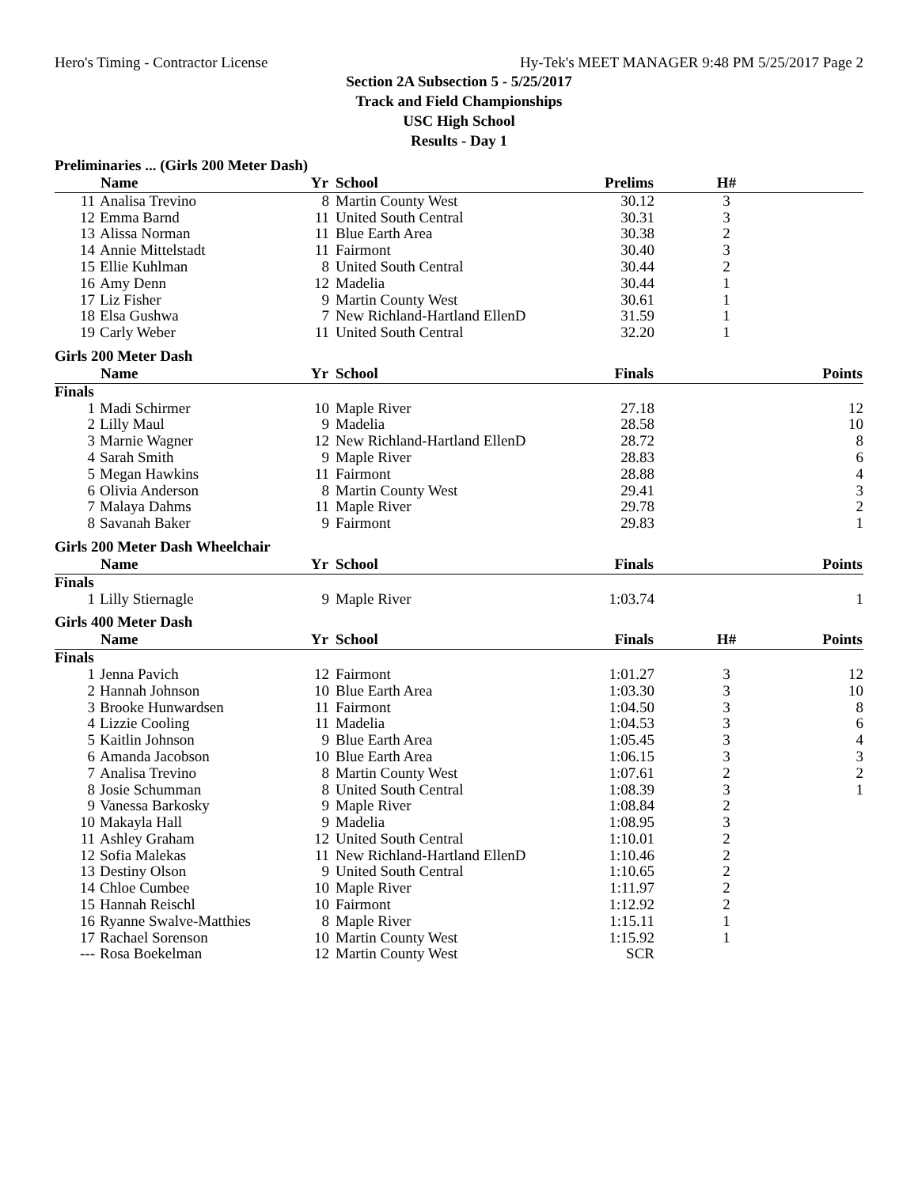Hero's Timing - Contractor License Hy-Tek's MEET MANAGER 9:48 PM 5/25/2017 Page 2
Section 2A Subsection 5 - 5/25/2017
Track and Field Championships
USC High School
Results - Day 1
Preliminaries ... (Girls 200 Meter Dash)
| | Name | Yr | School | Prelims | H# | |
| --- | --- | --- | --- | --- | --- | --- |
| 11 | Analisa Trevino | 8 | Martin County West | 30.12 | 3 | |
| 12 | Emma Barnd | 11 | United South Central | 30.31 | 3 | |
| 13 | Alissa Norman | 11 | Blue Earth Area | 30.38 | 2 | |
| 14 | Annie Mittelstadt | 11 | Fairmont | 30.40 | 3 | |
| 15 | Ellie Kuhlman | 8 | United South Central | 30.44 | 2 | |
| 16 | Amy Denn | 12 | Madelia | 30.44 | 1 | |
| 17 | Liz Fisher | 9 | Martin County West | 30.61 | 1 | |
| 18 | Elsa Gushwa | 7 | New Richland-Hartland EllenD | 31.59 | 1 | |
| 19 | Carly Weber | 11 | United South Central | 32.20 | 1 | |
Girls 200 Meter Dash
| | Name | Yr | School | Finals | | Points |
| --- | --- | --- | --- | --- | --- | --- |
| Finals | | | | | | |
| 1 | Madi Schirmer | 10 | Maple River | 27.18 | | 12 |
| 2 | Lilly Maul | 9 | Madelia | 28.58 | | 10 |
| 3 | Marnie Wagner | 12 | New Richland-Hartland EllenD | 28.72 | | 8 |
| 4 | Sarah Smith | 9 | Maple River | 28.83 | | 6 |
| 5 | Megan Hawkins | 11 | Fairmont | 28.88 | | 4 |
| 6 | Olivia Anderson | 8 | Martin County West | 29.41 | | 3 |
| 7 | Malaya Dahms | 11 | Maple River | 29.78 | | 2 |
| 8 | Savanah Baker | 9 | Fairmont | 29.83 | | 1 |
Girls 200 Meter Dash Wheelchair
| | Name | Yr | School | Finals | | Points |
| --- | --- | --- | --- | --- | --- | --- |
| Finals | | | | | | |
| 1 | Lilly Stiernagle | 9 | Maple River | 1:03.74 | | 1 |
Girls 400 Meter Dash
| | Name | Yr | School | Finals | H# | Points |
| --- | --- | --- | --- | --- | --- | --- |
| Finals | | | | | | |
| 1 | Jenna Pavich | 12 | Fairmont | 1:01.27 | 3 | 12 |
| 2 | Hannah Johnson | 10 | Blue Earth Area | 1:03.30 | 3 | 10 |
| 3 | Brooke Hunwardsen | 11 | Fairmont | 1:04.50 | 3 | 8 |
| 4 | Lizzie Cooling | 11 | Madelia | 1:04.53 | 3 | 6 |
| 5 | Kaitlin Johnson | 9 | Blue Earth Area | 1:05.45 | 3 | 4 |
| 6 | Amanda Jacobson | 10 | Blue Earth Area | 1:06.15 | 3 | 3 |
| 7 | Analisa Trevino | 8 | Martin County West | 1:07.61 | 2 | 2 |
| 8 | Josie Schumman | 8 | United South Central | 1:08.39 | 3 | 1 |
| 9 | Vanessa Barkosky | 9 | Maple River | 1:08.84 | 2 | |
| 10 | Makayla Hall | 9 | Madelia | 1:08.95 | 3 | |
| 11 | Ashley Graham | 12 | United South Central | 1:10.01 | 2 | |
| 12 | Sofia Malekas | 11 | New Richland-Hartland EllenD | 1:10.46 | 2 | |
| 13 | Destiny Olson | 9 | United South Central | 1:10.65 | 2 | |
| 14 | Chloe Cumbee | 10 | Maple River | 1:11.97 | 2 | |
| 15 | Hannah Reischl | 10 | Fairmont | 1:12.92 | 2 | |
| 16 | Ryanne Swalve-Matthies | 8 | Maple River | 1:15.11 | 1 | |
| 17 | Rachael Sorenson | 10 | Martin County West | 1:15.92 | 1 | |
| --- | Rosa Boekelman | 12 | Martin County West | SCR | | |